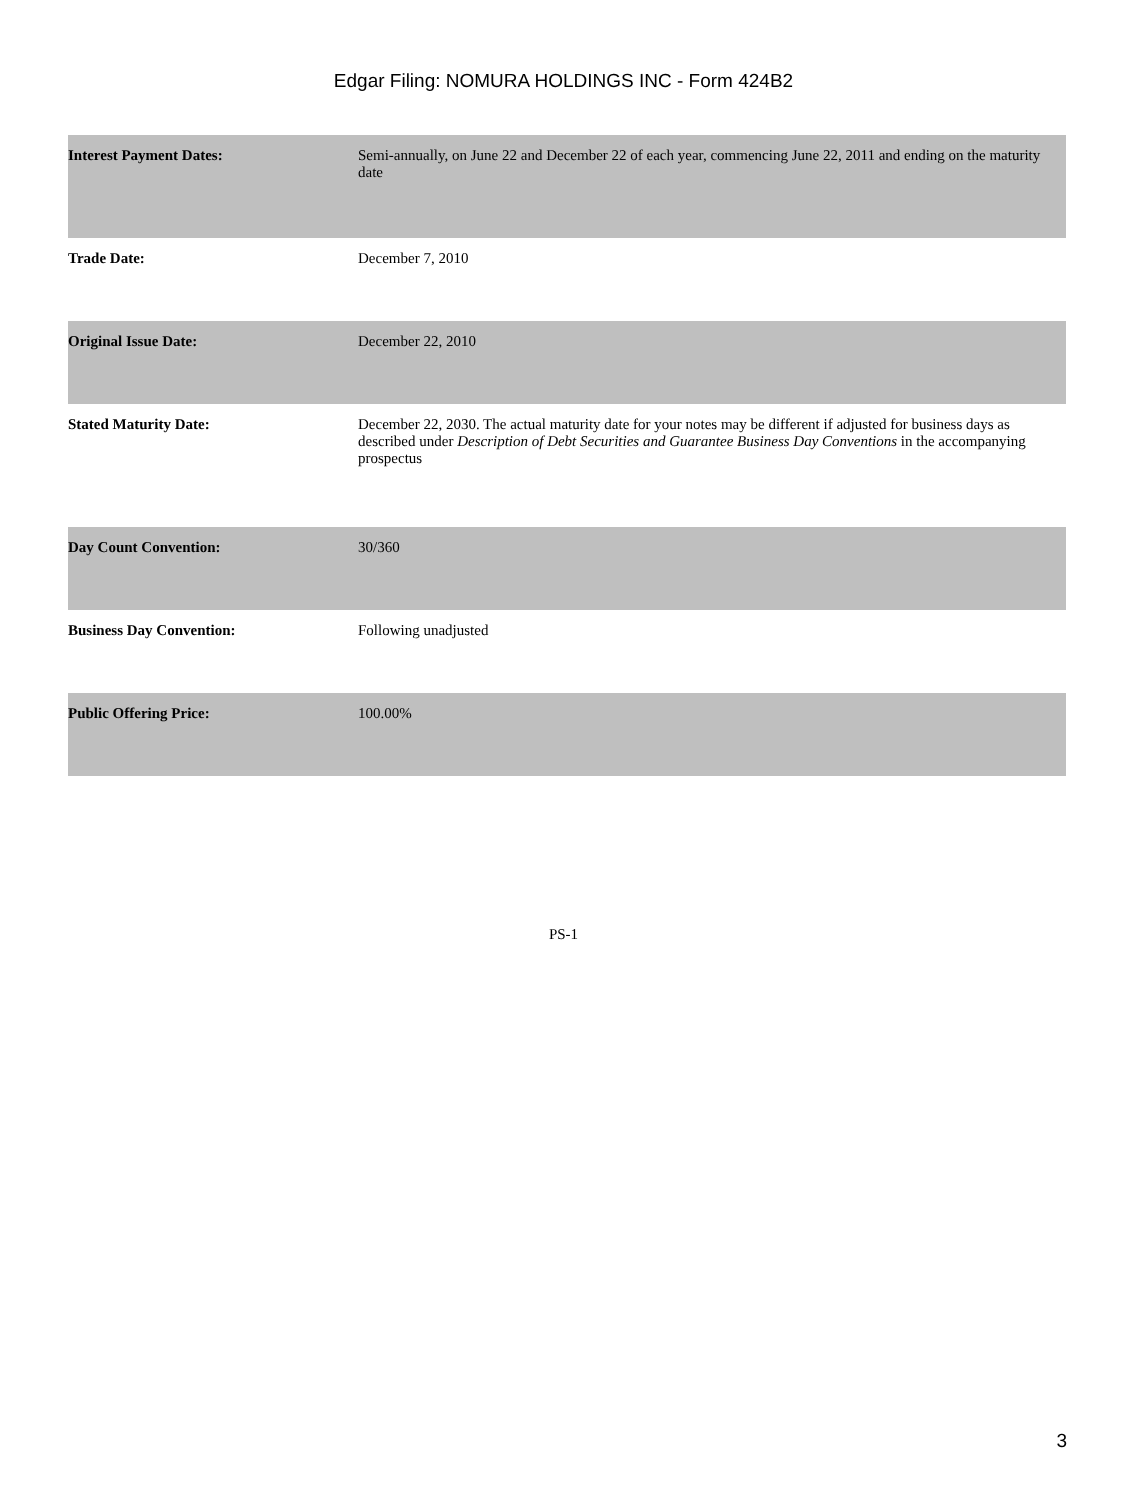Edgar Filing: NOMURA HOLDINGS INC - Form 424B2
| Interest Payment Dates: | Semi-annually, on June 22 and December 22 of each year, commencing June 22, 2011 and ending on the maturity date |
| Trade Date: | December 7, 2010 |
| Original Issue Date: | December 22, 2010 |
| Stated Maturity Date: | December 22, 2030. The actual maturity date for your notes may be different if adjusted for business days as described under Description of Debt Securities and Guarantee Business Day Conventions in the accompanying prospectus |
| Day Count Convention: | 30/360 |
| Business Day Convention: | Following unadjusted |
| Public Offering Price: | 100.00% |
PS-1
3